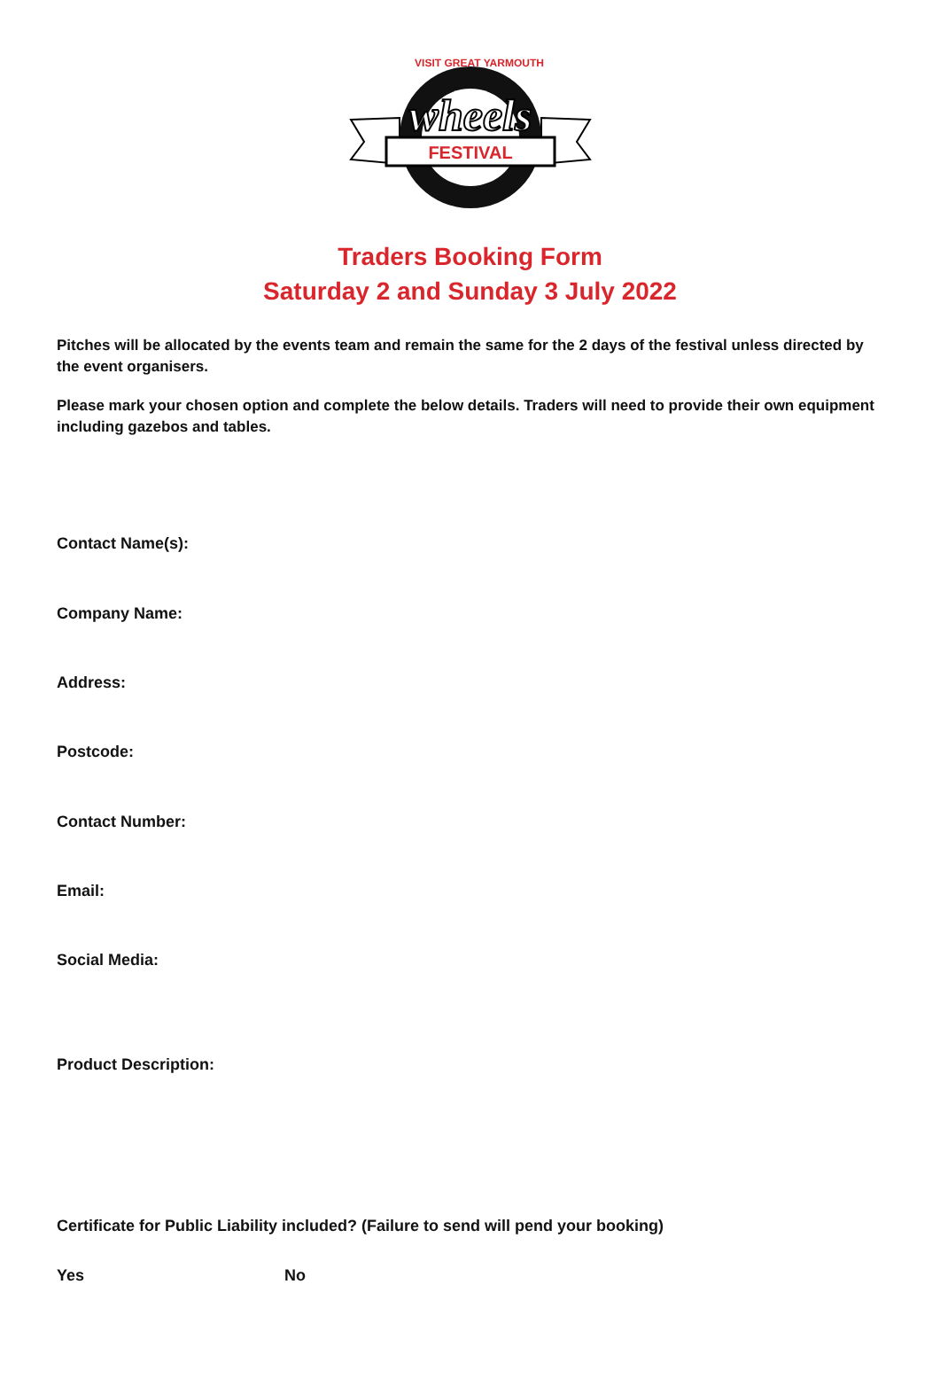FESTIVAL
wheels
VISIT GREAT YARMOUTH
Traders Booking Form
Saturday 2 and Sunday 3 July 2022
Pitches will be allocated by the events team and remain the same for the 2 days of the festival unless directed by the event organisers.
Please mark your chosen option and complete the below details. Traders will need to provide their own equipment including gazebos and tables.
Contact Name(s):
Company Name:
Address:
Postcode:
Contact Number:
Email:
Social Media:
Product Description:
Certificate for Public Liability included? (Failure to send will pend your booking)
Yes No